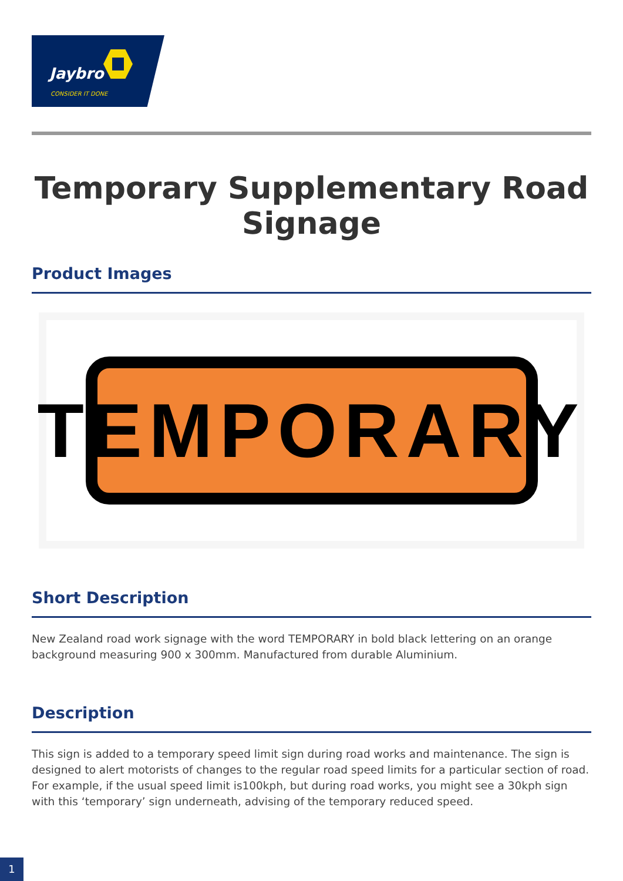Jaybro
CONSIDER IT DONE
Temporary Supplementary Road Signage
Product Images
TEMPORARY
Short Description
New Zealand road work signage with the word TEMPORARY in bold black lettering on an orange background measuring 900 x 300mm. Manufactured from durable Aluminium.
Description
This sign is added to a temporary speed limit sign during road works and maintenance. The sign is designed to alert motorists of changes to the regular road speed limits for a particular section of road. For example, if the usual speed limit is100kph, but during road works, you might see a 30kph sign with this ‘temporary’ sign underneath, advising of the temporary reduced speed.
1